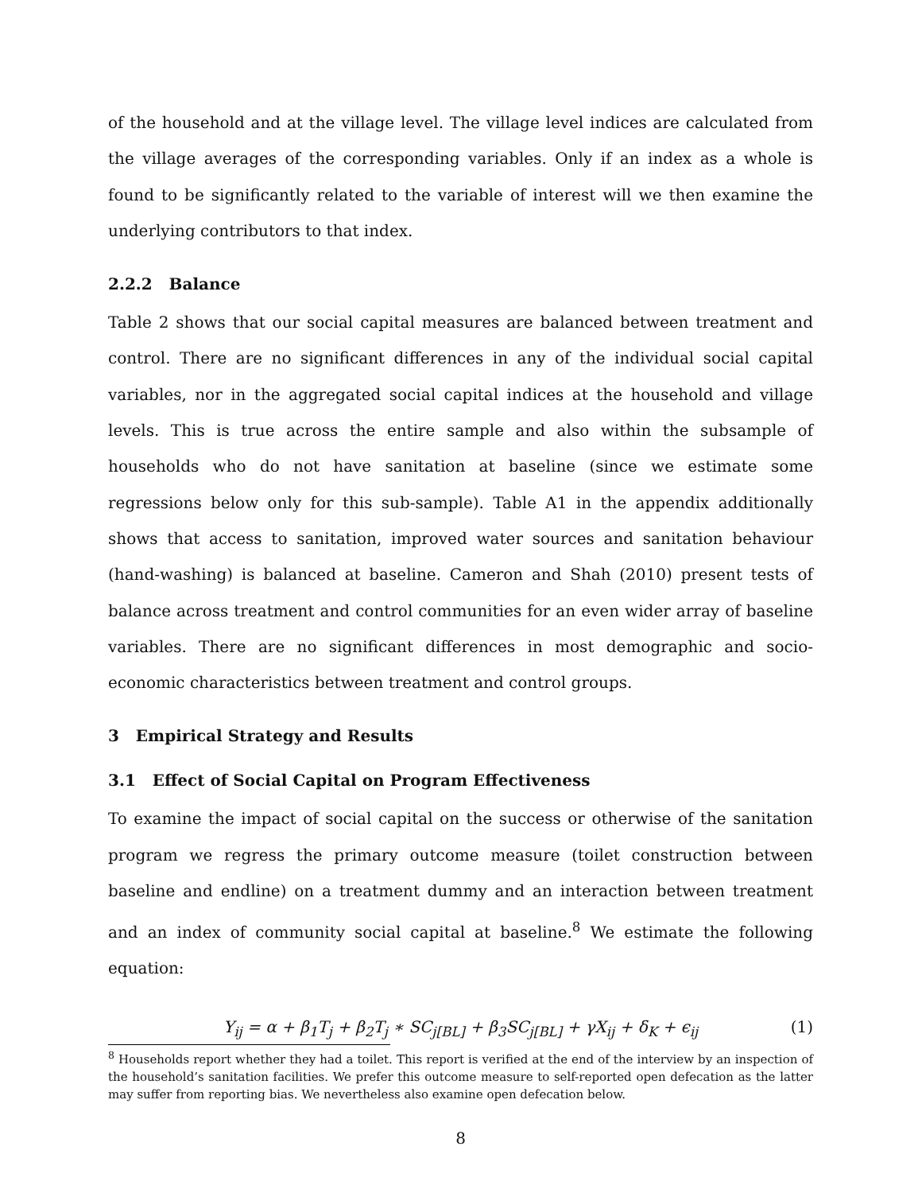of the household and at the village level. The village level indices are calculated from the village averages of the corresponding variables. Only if an index as a whole is found to be significantly related to the variable of interest will we then examine the underlying contributors to that index.
2.2.2 Balance
Table 2 shows that our social capital measures are balanced between treatment and control. There are no significant differences in any of the individual social capital variables, nor in the aggregated social capital indices at the household and village levels. This is true across the entire sample and also within the subsample of households who do not have sanitation at baseline (since we estimate some regressions below only for this sub-sample). Table A1 in the appendix additionally shows that access to sanitation, improved water sources and sanitation behaviour (hand-washing) is balanced at baseline. Cameron and Shah (2010) present tests of balance across treatment and control communities for an even wider array of baseline variables. There are no significant differences in most demographic and socio-economic characteristics between treatment and control groups.
3 Empirical Strategy and Results
3.1 Effect of Social Capital on Program Effectiveness
To examine the impact of social capital on the success or otherwise of the sanitation program we regress the primary outcome measure (toilet construction between baseline and endline) on a treatment dummy and an interaction between treatment and an index of community social capital at baseline.<sup>8</sup> We estimate the following equation:
Y<sub>ij</sub> = α + β<sub>1</sub>T<sub>j</sub> + β<sub>2</sub>T<sub>j</sub> ∗ SC<sub>j[BL]</sub> + β<sub>3</sub>SC<sub>j[BL]</sub> + γX<sub>ij</sub> + δ<sub>K</sub> + ϵ<sub>ij</sub> (1)
<sup>8</sup> Households report whether they had a toilet. This report is verified at the end of the interview by an inspection of the household’s sanitation facilities. We prefer this outcome measure to self-reported open defecation as the latter may suffer from reporting bias. We nevertheless also examine open defecation below.
8